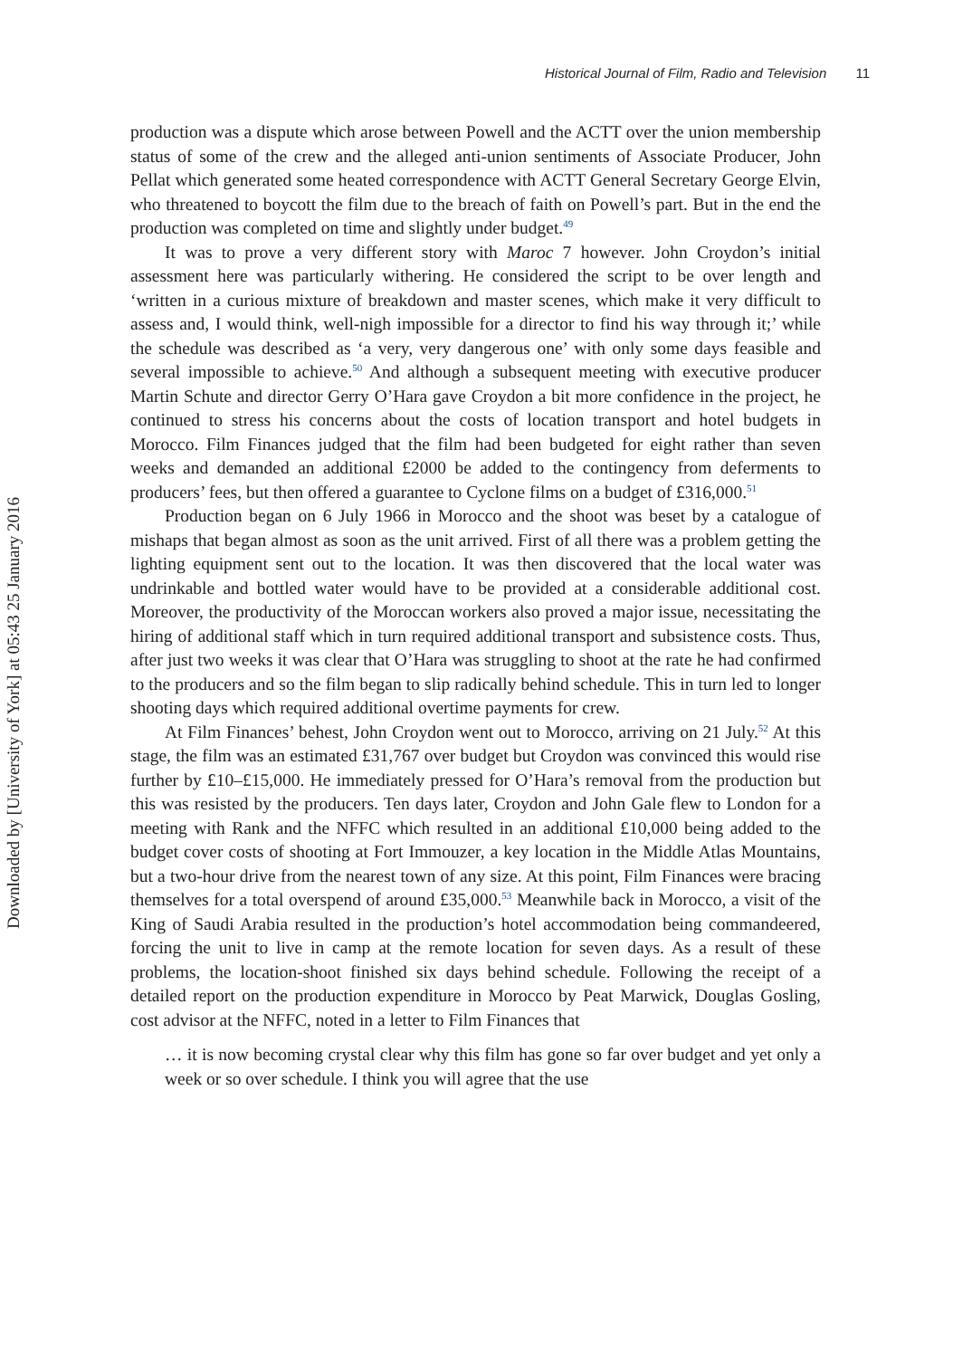Downloaded by [University of York] at 05:43 25 January 2016
Historical Journal of Film, Radio and Television 11
production was a dispute which arose between Powell and the ACTT over the union membership status of some of the crew and the alleged anti-union sentiments of Associate Producer, John Pellat which generated some heated correspondence with ACTT General Secretary George Elvin, who threatened to boycott the film due to the breach of faith on Powell’s part. But in the end the production was completed on time and slightly under budget.<sup>49</sup>
It was to prove a very different story with Maroc 7 however. John Croydon’s initial assessment here was particularly withering. He considered the script to be over length and ‘written in a curious mixture of breakdown and master scenes, which make it very difficult to assess and, I would think, well-nigh impossible for a director to find his way through it;’ while the schedule was described as ‘a very, very dangerous one’ with only some days feasible and several impossible to achieve.<sup>50</sup> And although a subsequent meeting with executive producer Martin Schute and director Gerry O’Hara gave Croydon a bit more confidence in the project, he continued to stress his concerns about the costs of location transport and hotel budgets in Morocco. Film Finances judged that the film had been budgeted for eight rather than seven weeks and demanded an additional £2000 be added to the contingency from deferments to producers’ fees, but then offered a guarantee to Cyclone films on a budget of £316,000.<sup>51</sup>
Production began on 6 July 1966 in Morocco and the shoot was beset by a catalogue of mishaps that began almost as soon as the unit arrived. First of all there was a problem getting the lighting equipment sent out to the location. It was then discovered that the local water was undrinkable and bottled water would have to be provided at a considerable additional cost. Moreover, the productivity of the Moroccan workers also proved a major issue, necessitating the hiring of additional staff which in turn required additional transport and subsistence costs. Thus, after just two weeks it was clear that O’Hara was struggling to shoot at the rate he had confirmed to the producers and so the film began to slip radically behind schedule. This in turn led to longer shooting days which required additional overtime payments for crew.
At Film Finances’ behest, John Croydon went out to Morocco, arriving on 21 July.<sup>52</sup> At this stage, the film was an estimated £31,767 over budget but Croydon was convinced this would rise further by £10–£15,000. He immediately pressed for O’Hara’s removal from the production but this was resisted by the producers. Ten days later, Croydon and John Gale flew to London for a meeting with Rank and the NFFC which resulted in an additional £10,000 being added to the budget cover costs of shooting at Fort Immouzer, a key location in the Middle Atlas Mountains, but a two-hour drive from the nearest town of any size. At this point, Film Finances were bracing themselves for a total overspend of around £35,000.<sup>53</sup> Meanwhile back in Morocco, a visit of the King of Saudi Arabia resulted in the production’s hotel accommodation being commandeered, forcing the unit to live in camp at the remote location for seven days. As a result of these problems, the location-shoot finished six days behind schedule. Following the receipt of a detailed report on the production expenditure in Morocco by Peat Marwick, Douglas Gosling, cost advisor at the NFFC, noted in a letter to Film Finances that
… it is now becoming crystal clear why this film has gone so far over budget and yet only a week or so over schedule. I think you will agree that the use